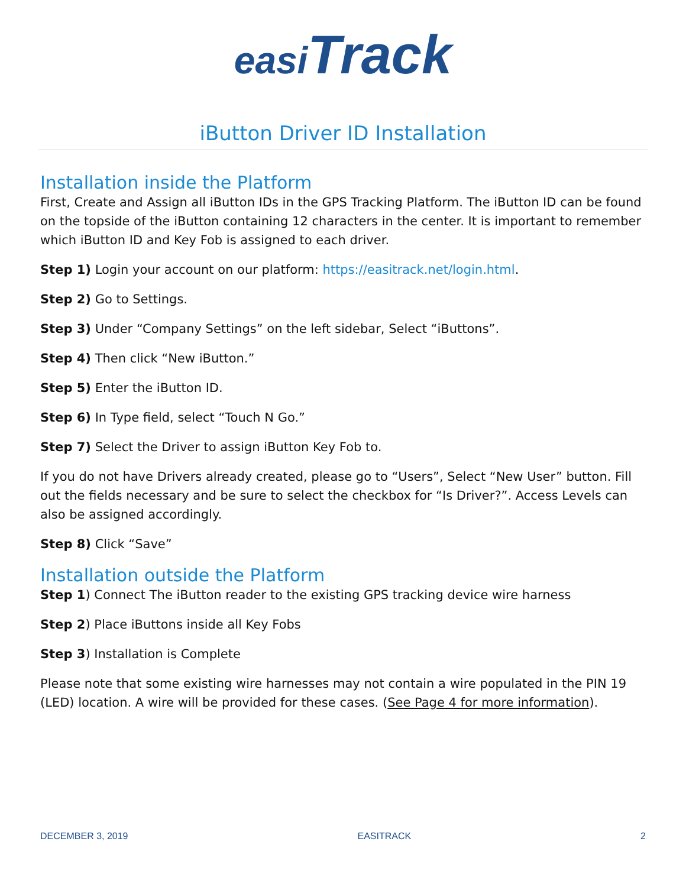easi Track
iButton Driver ID Installation
Installation inside the Platform
First, Create and Assign all iButton IDs in the GPS Tracking Platform. The iButton ID can be found on the topside of the iButton containing 12 characters in the center. It is important to remember which iButton ID and Key Fob is assigned to each driver.
Step 1) Login your account on our platform: https://easitrack.net/login.html.
Step 2) Go to Settings.
Step 3) Under “Company Settings” on the left sidebar, Select “iButtons”.
Step 4) Then click “New iButton.”
Step 5) Enter the iButton ID.
Step 6) In Type field, select “Touch N Go.”
Step 7) Select the Driver to assign iButton Key Fob to.
If you do not have Drivers already created, please go to “Users”, Select “New User” button. Fill out the fields necessary and be sure to select the checkbox for “Is Driver?”. Access Levels can also be assigned accordingly.
Step 8) Click “Save”
Installation outside the Platform
Step 1) Connect The iButton reader to the existing GPS tracking device wire harness
Step 2) Place iButtons inside all Key Fobs
Step 3) Installation is Complete
Please note that some existing wire harnesses may not contain a wire populated in the PIN 19 (LED) location. A wire will be provided for these cases. (See Page 4 for more information).
DECEMBER 3, 2019 EASITRACK 2